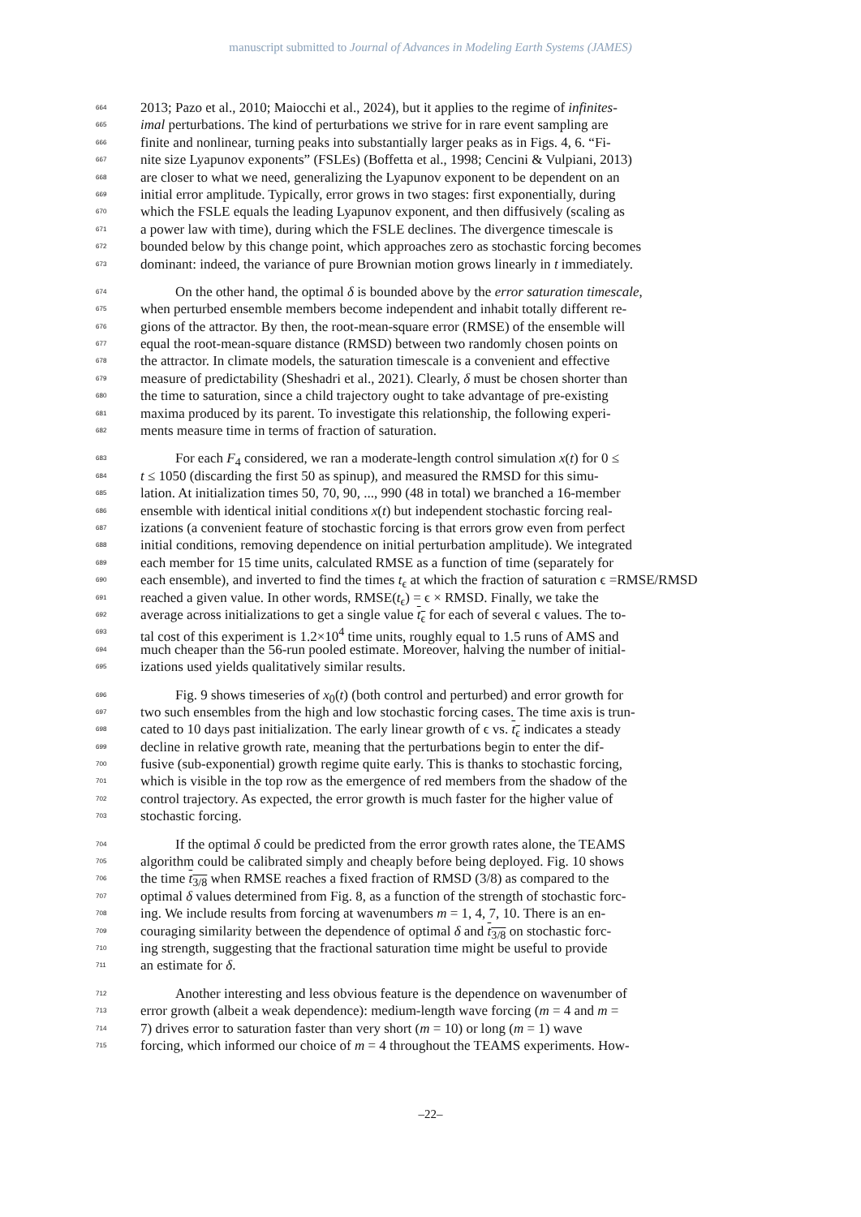manuscript submitted to Journal of Advances in Modeling Earth Systems (JAMES)
664 2013; Pazo et al., 2010; Maiocchi et al., 2024), but it applies to the regime of infinites-
665 imal perturbations. The kind of perturbations we strive for in rare event sampling are
666 finite and nonlinear, turning peaks into substantially larger peaks as in Figs. 4, 6. “Fi-
667 nite size Lyapunov exponents” (FSLEs) (Boffetta et al., 1998; Cencini & Vulpiani, 2013)
668 are closer to what we need, generalizing the Lyapunov exponent to be dependent on an
669 initial error amplitude. Typically, error grows in two stages: first exponentially, during
670 which the FSLE equals the leading Lyapunov exponent, and then diffusively (scaling as
671 a power law with time), during which the FSLE declines. The divergence timescale is
672 bounded below by this change point, which approaches zero as stochastic forcing becomes
673 dominant: indeed, the variance of pure Brownian motion grows linearly in t immediately.
674 On the other hand, the optimal δ is bounded above by the error saturation timescale,
675 when perturbed ensemble members become independent and inhabit totally different re-
676 gions of the attractor. By then, the root-mean-square error (RMSE) of the ensemble will
677 equal the root-mean-square distance (RMSD) between two randomly chosen points on
678 the attractor. In climate models, the saturation timescale is a convenient and effective
679 measure of predictability (Sheshadri et al., 2021). Clearly, δ must be chosen shorter than
680 the time to saturation, since a child trajectory ought to take advantage of pre-existing
681 maxima produced by its parent. To investigate this relationship, the following experi-
682 ments measure time in terms of fraction of saturation.
683 For each F<sub>4</sub> considered, we ran a moderate-length control simulation x(t) for 0 ≤
684 t ≤ 1050 (discarding the first 50 as spinup), and measured the RMSD for this simu-
685 lation. At initialization times 50, 70, 90, ..., 990 (48 in total) we branched a 16-member
686 ensemble with identical initial conditions x(t) but independent stochastic forcing real-
687 izations (a convenient feature of stochastic forcing is that errors grow even from perfect
688 initial conditions, removing dependence on initial perturbation amplitude). We integrated
689 each member for 15 time units, calculated RMSE as a function of time (separately for
690 each ensemble), and inverted to find the times t<sub>ϵ</sub> at which the fraction of saturation ϵ =RMSE/RMSD
691 reached a given value. In other words, RMSE(t<sub>ϵ</sub>) = ϵ × RMSD. Finally, we take the
692 average across initializations to get a single value t<sub>ϵ</sub> for each of several ϵ values. The to-
693 tal cost of this experiment is 1.2×10<sup>4</sup> time units, roughly equal to 1.5 runs of AMS and
694 much cheaper than the 56-run pooled estimate. Moreover, halving the number of initial-
695 izations used yields qualitatively similar results.
696 Fig. 9 shows timeseries of x<sub>0</sub>(t) (both control and perturbed) and error growth for
697 two such ensembles from the high and low stochastic forcing cases. The time axis is trun-
698 cated to 10 days past initialization. The early linear growth of ϵ vs. t<sub>ϵ</sub> indicates a steady
699 decline in relative growth rate, meaning that the perturbations begin to enter the dif-
700 fusive (sub-exponential) growth regime quite early. This is thanks to stochastic forcing,
701 which is visible in the top row as the emergence of red members from the shadow of the
702 control trajectory. As expected, the error growth is much faster for the higher value of
703 stochastic forcing.
704 If the optimal δ could be predicted from the error growth rates alone, the TEAMS
705 algorithm could be calibrated simply and cheaply before being deployed. Fig. 10 shows
706 the time t<sub>3/8</sub> when RMSE reaches a fixed fraction of RMSD (3/8) as compared to the
707 optimal δ values determined from Fig. 8, as a function of the strength of stochastic forc-
708 ing. We include results from forcing at wavenumbers m = 1, 4, 7, 10. There is an en-
709 couraging similarity between the dependence of optimal δ and t<sub>3/8</sub> on stochastic forc-
710 ing strength, suggesting that the fractional saturation time might be useful to provide
711 an estimate for δ.
712 Another interesting and less obvious feature is the dependence on wavenumber of
713 error growth (albeit a weak dependence): medium-length wave forcing (m = 4 and m =
714 7) drives error to saturation faster than very short (m = 10) or long (m = 1) wave
715 forcing, which informed our choice of m = 4 throughout the TEAMS experiments. How-
–22–